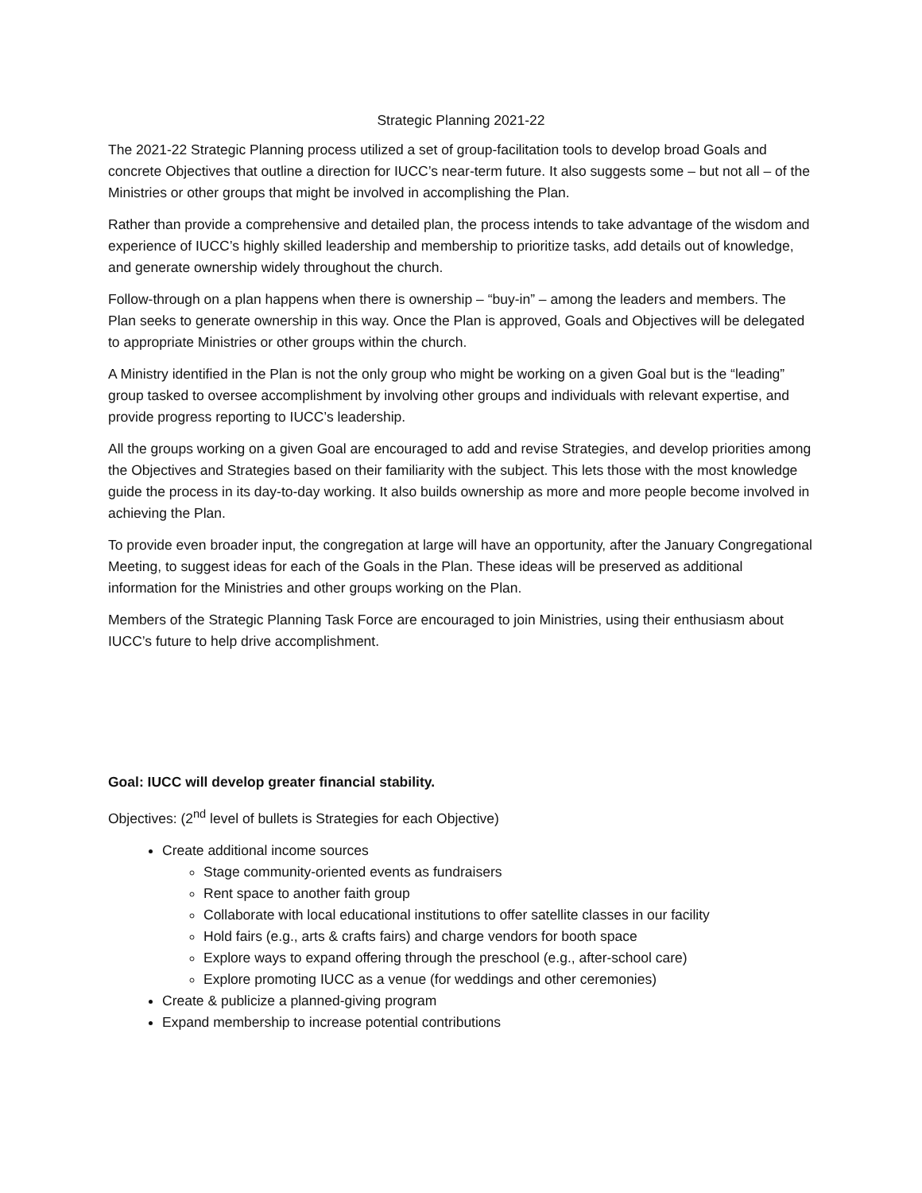Strategic Planning 2021-22
The 2021-22 Strategic Planning process utilized a set of group-facilitation tools to develop broad Goals and concrete Objectives that outline a direction for IUCC’s near-term future. It also suggests some – but not all – of the Ministries or other groups that might be involved in accomplishing the Plan.
Rather than provide a comprehensive and detailed plan, the process intends to take advantage of the wisdom and experience of IUCC’s highly skilled leadership and membership to prioritize tasks, add details out of knowledge, and generate ownership widely throughout the church.
Follow-through on a plan happens when there is ownership – “buy-in” – among the leaders and members. The Plan seeks to generate ownership in this way. Once the Plan is approved, Goals and Objectives will be delegated to appropriate Ministries or other groups within the church.
A Ministry identified in the Plan is not the only group who might be working on a given Goal but is the “leading” group tasked to oversee accomplishment by involving other groups and individuals with relevant expertise, and provide progress reporting to IUCC’s leadership.
All the groups working on a given Goal are encouraged to add and revise Strategies, and develop priorities among the Objectives and Strategies based on their familiarity with the subject. This lets those with the most knowledge guide the process in its day-to-day working. It also builds ownership as more and more people become involved in achieving the Plan.
To provide even broader input, the congregation at large will have an opportunity, after the January Congregational Meeting, to suggest ideas for each of the Goals in the Plan. These ideas will be preserved as additional information for the Ministries and other groups working on the Plan.
Members of the Strategic Planning Task Force are encouraged to join Ministries, using their enthusiasm about IUCC’s future to help drive accomplishment.
Goal: IUCC will develop greater financial stability.
Objectives: (2<sup>nd</sup> level of bullets is Strategies for each Objective)
Create additional income sources
Stage community-oriented events as fundraisers
Rent space to another faith group
Collaborate with local educational institutions to offer satellite classes in our facility
Hold fairs (e.g., arts & crafts fairs) and charge vendors for booth space
Explore ways to expand offering through the preschool (e.g., after-school care)
Explore promoting IUCC as a venue (for weddings and other ceremonies)
Create & publicize a planned-giving program
Expand membership to increase potential contributions